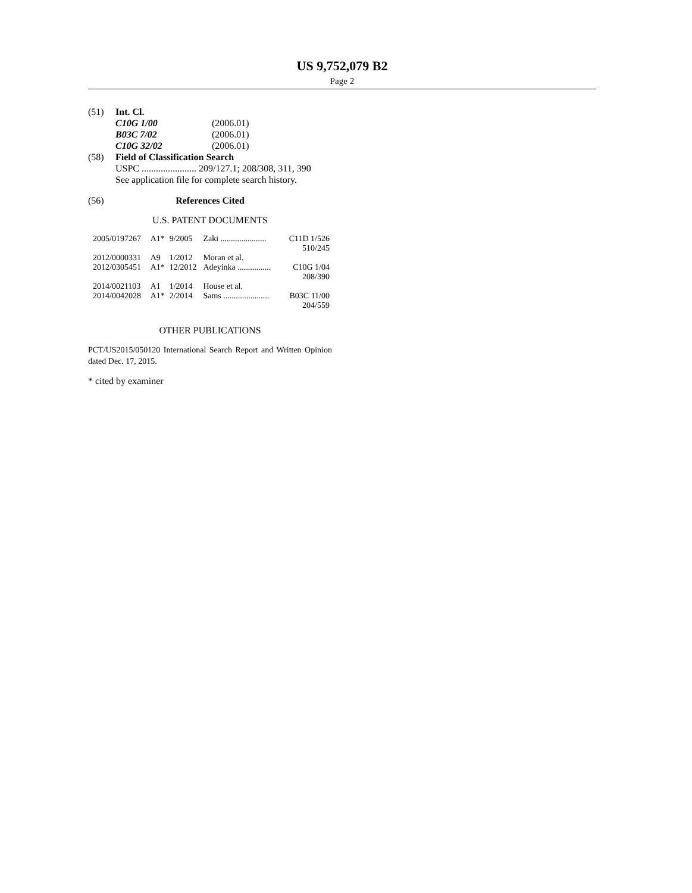US 9,752,079 B2
Page 2
(51) Int. Cl.
| C10G 1/00 | (2006.01) |
| B03C 7/02 | (2006.01) |
| C10G 32/02 | (2006.01) |
(58) Field of Classification Search
USPC ....................... 209/127.1; 208/308, 311, 390
See application file for complete search history.
(56) References Cited
U.S. PATENT DOCUMENTS
| 2005/0197267 | A1* | 9/2005 | Zaki ...................... | C11D 1/526 |
| 510/245 | | | | |
| 2012/0000331 | A9 | 1/2012 | Moran et al. | |
| 2012/0305451 | A1* | 12/2012 | Adeyinka ................ | C10G 1/04 |
| 208/390 | | | | |
| 2014/0021103 | A1 | 1/2014 | House et al. | |
| 2014/0042028 | A1* | 2/2014 | Sams ...................... | B03C 11/00 |
| 204/559 | | | | |
OTHER PUBLICATIONS
PCT/US2015/050120 International Search Report and Written Opinion dated Dec. 17, 2015.
* cited by examiner